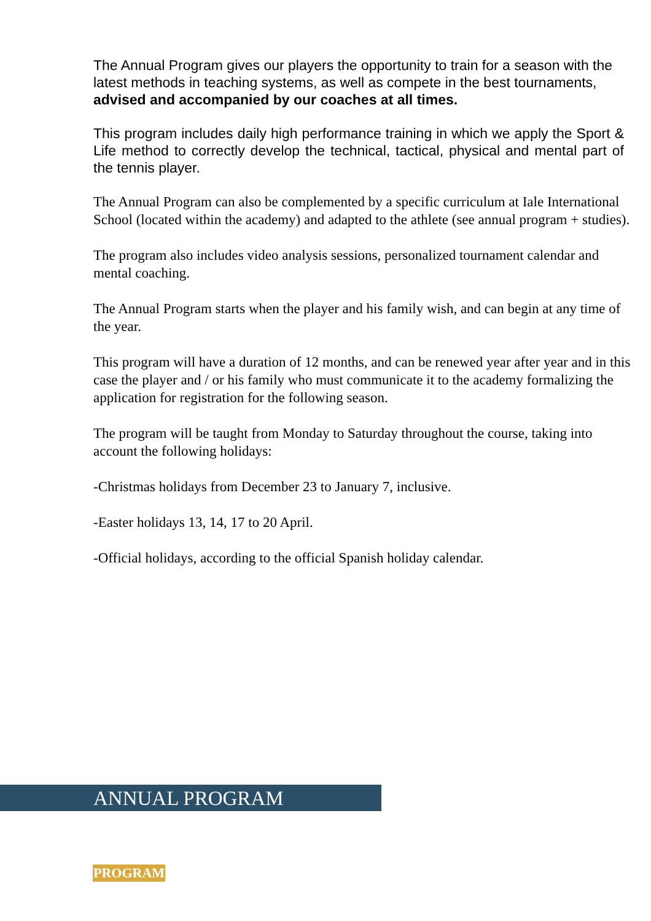The Annual Program gives our players the opportunity to train for a season with the latest methods in teaching systems, as well as compete in the best tournaments, advised and accompanied by our coaches at all times.
This program includes daily high performance training in which we apply the Sport & Life method to correctly develop the technical, tactical, physical and mental part of the tennis player.
The Annual Program can also be complemented by a specific curriculum at Iale International School (located within the academy) and adapted to the athlete (see annual program + studies).
The program also includes video analysis sessions, personalized tournament calendar and mental coaching.
The Annual Program starts when the player and his family wish, and can begin at any time of the year.
This program will have a duration of 12 months, and can be renewed year after year and in this case the player and / or his family who must communicate it to the academy formalizing the application for registration for the following season.
The program will be taught from Monday to Saturday throughout the course, taking into account the following holidays:
-Christmas holidays from December 23 to January 7, inclusive.
-Easter holidays 13, 14, 17 to 20 April.
-Official holidays, according to the official Spanish holiday calendar.
ANNUAL PROGRAM
PROGRAM